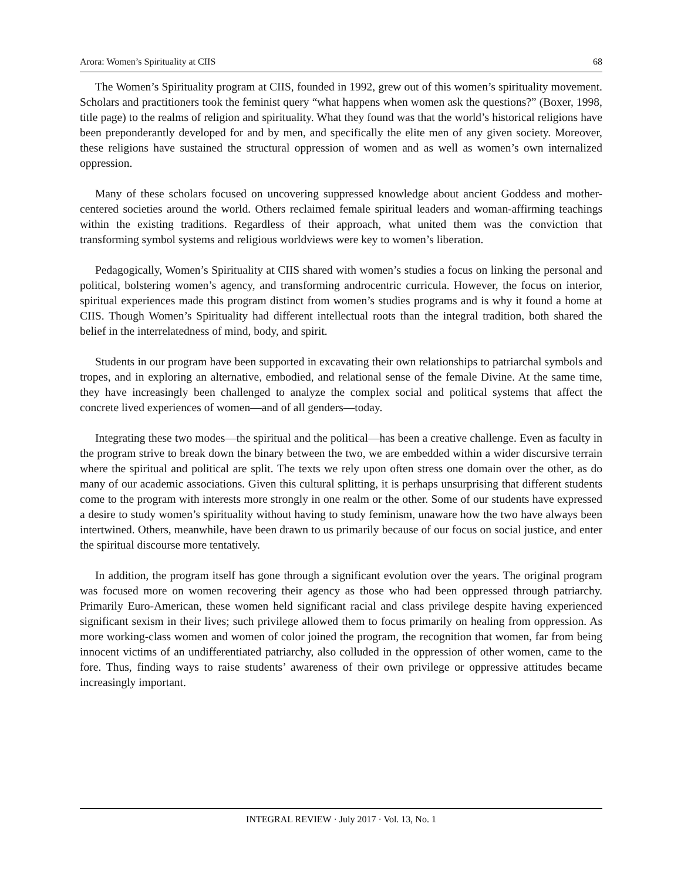Arora: Women’s Spirituality at CIIS 68
The Women’s Spirituality program at CIIS, founded in 1992, grew out of this women’s spirituality movement. Scholars and practitioners took the feminist query “what happens when women ask the questions?” (Boxer, 1998, title page) to the realms of religion and spirituality. What they found was that the world’s historical religions have been preponderantly developed for and by men, and specifically the elite men of any given society. Moreover, these religions have sustained the structural oppression of women and as well as women’s own internalized oppression.
Many of these scholars focused on uncovering suppressed knowledge about ancient Goddess and mother-centered societies around the world. Others reclaimed female spiritual leaders and woman-affirming teachings within the existing traditions. Regardless of their approach, what united them was the conviction that transforming symbol systems and religious worldviews were key to women’s liberation.
Pedagogically, Women’s Spirituality at CIIS shared with women’s studies a focus on linking the personal and political, bolstering women’s agency, and transforming androcentric curricula. However, the focus on interior, spiritual experiences made this program distinct from women’s studies programs and is why it found a home at CIIS. Though Women’s Spirituality had different intellectual roots than the integral tradition, both shared the belief in the interrelatedness of mind, body, and spirit.
Students in our program have been supported in excavating their own relationships to patriarchal symbols and tropes, and in exploring an alternative, embodied, and relational sense of the female Divine. At the same time, they have increasingly been challenged to analyze the complex social and political systems that affect the concrete lived experiences of women—and of all genders—today.
Integrating these two modes—the spiritual and the political—has been a creative challenge. Even as faculty in the program strive to break down the binary between the two, we are embedded within a wider discursive terrain where the spiritual and political are split. The texts we rely upon often stress one domain over the other, as do many of our academic associations. Given this cultural splitting, it is perhaps unsurprising that different students come to the program with interests more strongly in one realm or the other. Some of our students have expressed a desire to study women’s spirituality without having to study feminism, unaware how the two have always been intertwined. Others, meanwhile, have been drawn to us primarily because of our focus on social justice, and enter the spiritual discourse more tentatively.
In addition, the program itself has gone through a significant evolution over the years. The original program was focused more on women recovering their agency as those who had been oppressed through patriarchy. Primarily Euro-American, these women held significant racial and class privilege despite having experienced significant sexism in their lives; such privilege allowed them to focus primarily on healing from oppression. As more working-class women and women of color joined the program, the recognition that women, far from being innocent victims of an undifferentiated patriarchy, also colluded in the oppression of other women, came to the fore. Thus, finding ways to raise students’ awareness of their own privilege or oppressive attitudes became increasingly important.
INTEGRAL REVIEW · July 2017 · Vol. 13, No. 1